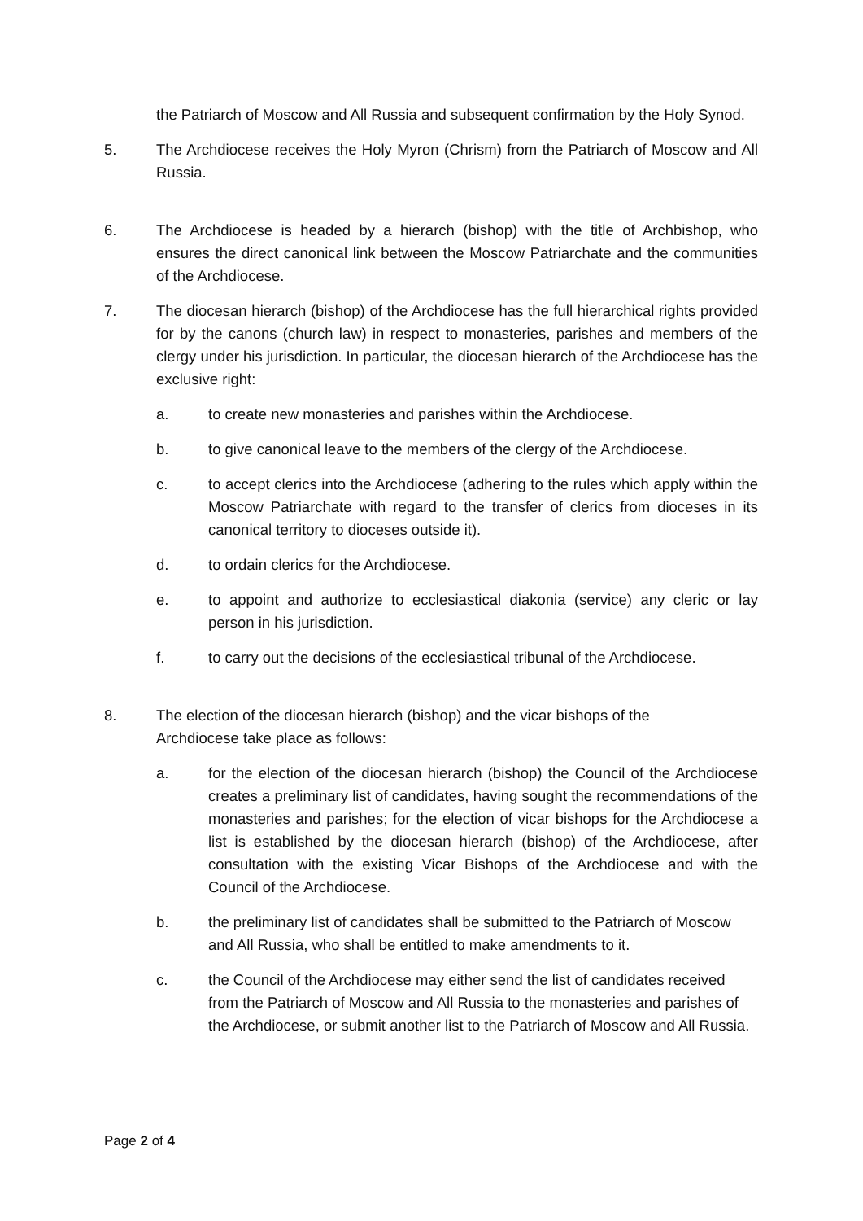the Patriarch of Moscow and All Russia and subsequent confirmation by the Holy Synod.
5. The Archdiocese receives the Holy Myron (Chrism) from the Patriarch of Moscow and All Russia.
6. The Archdiocese is headed by a hierarch (bishop) with the title of Archbishop, who ensures the direct canonical link between the Moscow Patriarchate and the communities of the Archdiocese.
7. The diocesan hierarch (bishop) of the Archdiocese has the full hierarchical rights provided for by the canons (church law) in respect to monasteries, parishes and members of the clergy under his jurisdiction. In particular, the diocesan hierarch of the Archdiocese has the exclusive right:
a. to create new monasteries and parishes within the Archdiocese.
b. to give canonical leave to the members of the clergy of the Archdiocese.
c. to accept clerics into the Archdiocese (adhering to the rules which apply within the Moscow Patriarchate with regard to the transfer of clerics from dioceses in its canonical territory to dioceses outside it).
d. to ordain clerics for the Archdiocese.
e. to appoint and authorize to ecclesiastical diakonia (service) any cleric or lay person in his jurisdiction.
f. to carry out the decisions of the ecclesiastical tribunal of the Archdiocese.
8. The election of the diocesan hierarch (bishop) and the vicar bishops of the
Archdiocese take place as follows:
a. for the election of the diocesan hierarch (bishop) the Council of the Archdiocese creates a preliminary list of candidates, having sought the recommendations of the monasteries and parishes; for the election of vicar bishops for the Archdiocese a list is established by the diocesan hierarch (bishop) of the Archdiocese, after consultation with the existing Vicar Bishops of the Archdiocese and with the Council of the Archdiocese.
b. the preliminary list of candidates shall be submitted to the Patriarch of Moscow and All Russia, who shall be entitled to make amendments to it.
c. the Council of the Archdiocese may either send the list of candidates received from the Patriarch of Moscow and All Russia to the monasteries and parishes of the Archdiocese, or submit another list to the Patriarch of Moscow and All Russia.
Page 2 of 4